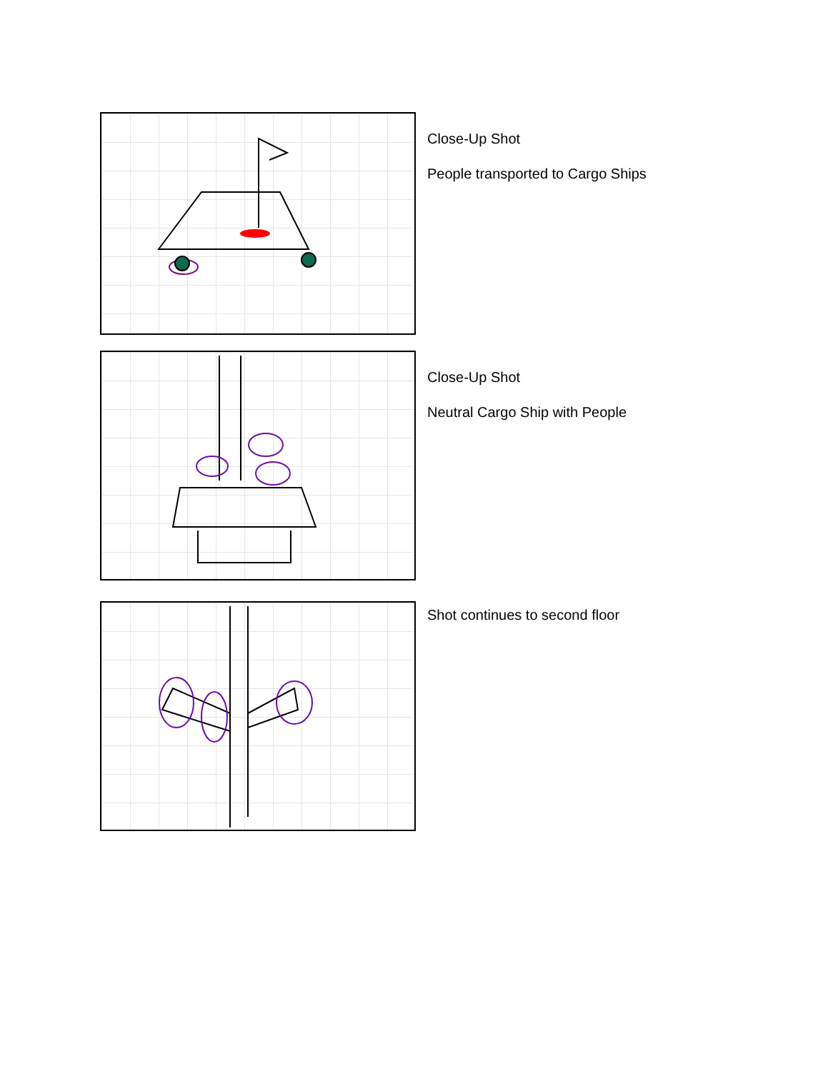Close-Up Shot
People transported to Cargo Ships
Close-Up Shot
Neutral Cargo Ship with People
Shot continues to second floor